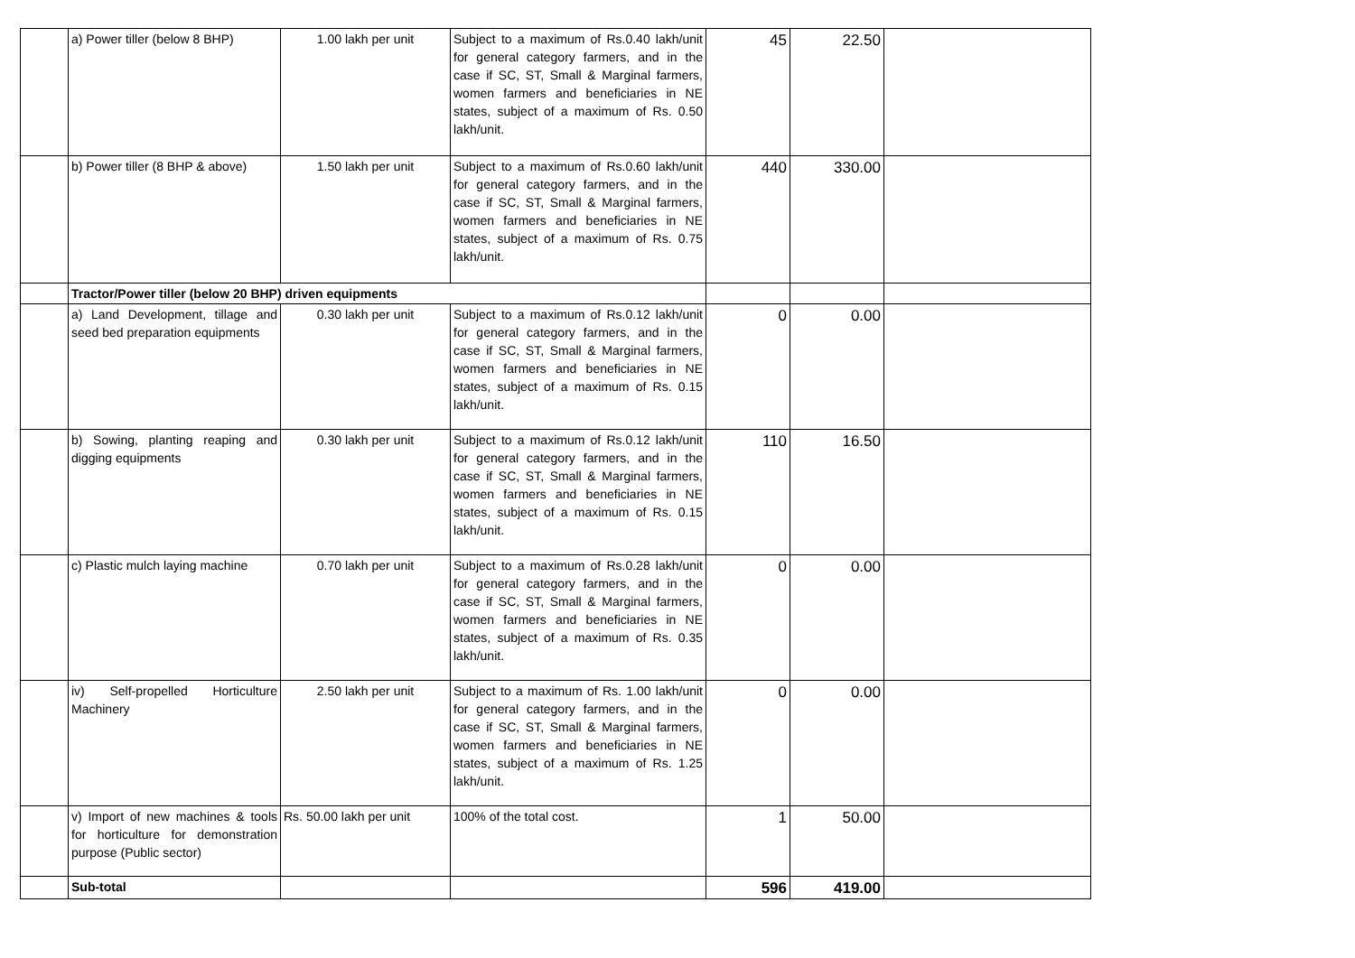| | a) Power tiller (below 8 BHP) | 1.00 lakh per unit | Subject to a maximum of Rs.0.40 lakh/unit for general category farmers, and in the case if SC, ST, Small & Marginal farmers, women farmers and beneficiaries in NE states, subject of a maximum of Rs. 0.50 lakh/unit. | 45 | 22.50 | |
| | b) Power tiller (8 BHP & above) | 1.50 lakh per unit | Subject to a maximum of Rs.0.60 lakh/unit for general category farmers, and in the case if SC, ST, Small & Marginal farmers, women farmers and beneficiaries in NE states, subject of a maximum of Rs. 0.75 lakh/unit. | 440 | 330.00 | |
| | Tractor/Power tiller (below 20 BHP) driven equipments | | | | | |
| | a) Land Development, tillage and seed bed preparation equipments | 0.30 lakh per unit | Subject to a maximum of Rs.0.12 lakh/unit for general category farmers, and in the case if SC, ST, Small & Marginal farmers, women farmers and beneficiaries in NE states, subject of a maximum of Rs. 0.15 lakh/unit. | 0 | 0.00 | |
| | b) Sowing, planting reaping and digging equipments | 0.30 lakh per unit | Subject to a maximum of Rs.0.12 lakh/unit for general category farmers, and in the case if SC, ST, Small & Marginal farmers, women farmers and beneficiaries in NE states, subject of a maximum of Rs. 0.15 lakh/unit. | 110 | 16.50 | |
| | c) Plastic mulch laying machine | 0.70 lakh per unit | Subject to a maximum of Rs.0.28 lakh/unit for general category farmers, and in the case if SC, ST, Small & Marginal farmers, women farmers and beneficiaries in NE states, subject of a maximum of Rs. 0.35 lakh/unit. | 0 | 0.00 | |
| | iv) Self-propelled Horticulture Machinery | 2.50 lakh per unit | Subject to a maximum of Rs. 1.00 lakh/unit for general category farmers, and in the case if SC, ST, Small & Marginal farmers, women farmers and beneficiaries in NE states, subject of a maximum of Rs. 1.25 lakh/unit. | 0 | 0.00 | |
| | v) Import of new machines & tools for horticulture for demonstration purpose (Public sector) | Rs. 50.00 lakh per unit | 100% of the total cost. | 1 | 50.00 | |
| | Sub-total | | | 596 | 419.00 | |